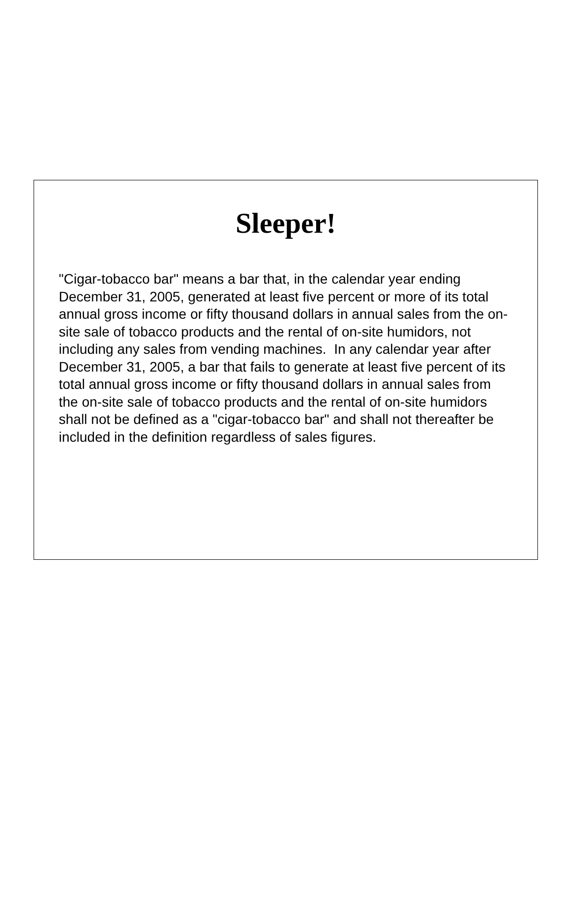Sleeper!
"Cigar-tobacco bar" means a bar that, in the calendar year ending December 31, 2005, generated at least five percent or more of its total annual gross income or fifty thousand dollars in annual sales from the on-site sale of tobacco products and the rental of on-site humidors, not including any sales from vending machines. In any calendar year after December 31, 2005, a bar that fails to generate at least five percent of its total annual gross income or fifty thousand dollars in annual sales from the on-site sale of tobacco products and the rental of on-site humidors shall not be defined as a "cigar-tobacco bar" and shall not thereafter be included in the definition regardless of sales figures.